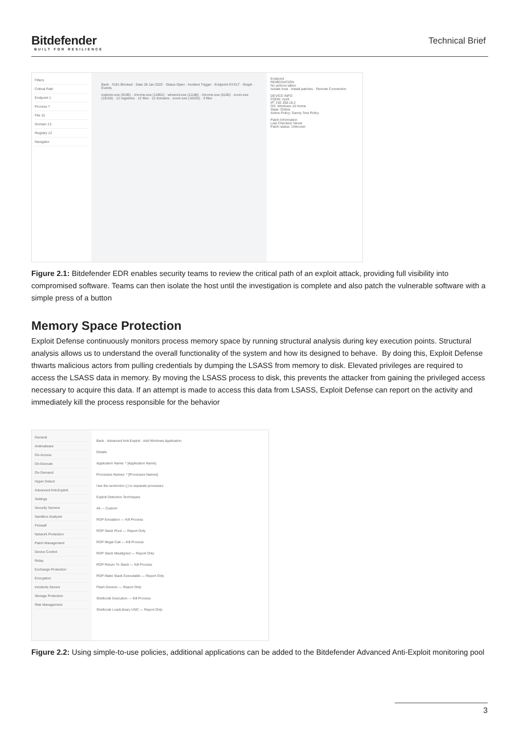Bitdefender
BUILT FOR RESILIENCE
Technical Brief
Filters
Critical Path
Endpoint 1
Process 7
File 15
Domain 13
Registry 12
Navigator
Back · #181 Blocked · Date 28 Jan 2022 · Status Open · Incident Trigger · Endpoint NYXLT · Graph · Events
explorer.exe (9196) · chrome.exe (12852) · winword.exe (11188) · chrome.exe (6100) · zoom.exe (16156) · 12 registries · 12 files · 12 domains · zoom.exe (16332) · 3 files
Endpoint
REMEDIATION
No actions taken
Isolate host · Install patches · Remote Connection
DEVICE INFO
FQDN: nyxlt
IP: 192.168.18.2
OS: Windows 10 Home
State: Online
Active Policy: Danny Test Policy
Patch Information
Last Checked: Never
Patch status: Unknown
Figure 2.1: Bitdefender EDR enables security teams to review the critical path of an exploit attack, providing full visibility into compromised software. Teams can then isolate the host until the investigation is complete and also patch the vulnerable software with a simple press of a button
Memory Space Protection
Exploit Defense continuously monitors process memory space by running structural analysis during key execution points. Structural analysis allows us to understand the overall functionality of the system and how its designed to behave. By doing this, Exploit Defense thwarts malicious actors from pulling credentials by dumping the LSASS from memory to disk. Elevated privileges are required to access the LSASS data in memory. By moving the LSASS process to disk, this prevents the attacker from gaining the privileged access necessary to acquire this data. If an attempt is made to access this data from LSASS, Exploit Defense can report on the activity and immediately kill the process responsible for the behavior
General
Antimalware
On-Access
On-Execute
On-Demand
Hyper Detect
Advanced Anti-Exploit
Settings
Security Servers
Sandbox Analyzer
Firewall
Network Protection
Patch Management
Device Control
Relay
Exchange Protection
Encryption
Incidents Sensor
Storage Protection
Risk Management
Back · Advanced Anti-Exploit · Add Windows Application
Details
Application Name: * [Application Name]
Processes Names: * [Processes Names]
Use the semicolon (;) to separate processes
Exploit Detection Techniques
All — Custom
ROP Emulation — Kill Process
ROP Stack Pivot — Report Only
ROP Illegal Call — Kill Process
ROP Stack Misaligned — Report Only
ROP Return To Stack — Kill Process
ROP Make Stack Executable — Report Only
Flash Generic — Report Only
Shellcode Execution — Kill Process
Shellcode LoadLibrary UNC — Report Only
Figure 2.2: Using simple-to-use policies, additional applications can be added to the Bitdefender Advanced Anti-Exploit monitoring pool
3